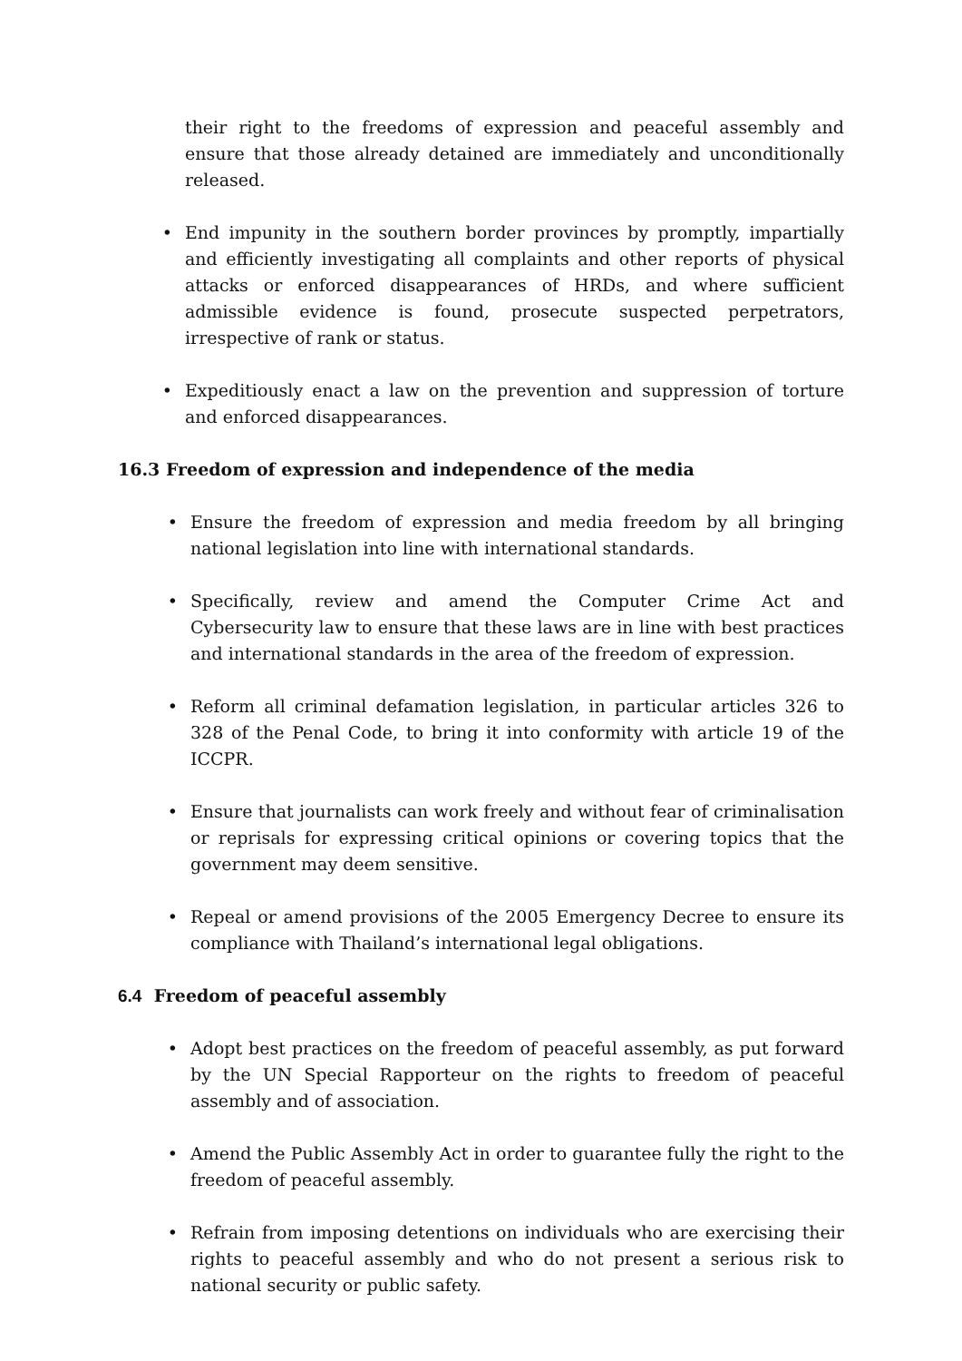their right to the freedoms of expression and peaceful assembly and ensure that those already detained are immediately and unconditionally released.
• End impunity in the southern border provinces by promptly, impartially and efficiently investigating all complaints and other reports of physical attacks or enforced disappearances of HRDs, and where sufficient admissible evidence is found, prosecute suspected perpetrators, irrespective of rank or status.
• Expeditiously enact a law on the prevention and suppression of torture and enforced disappearances.
16.3 Freedom of expression and independence of the media
• Ensure the freedom of expression and media freedom by all bringing national legislation into line with international standards.
• Specifically, review and amend the Computer Crime Act and Cybersecurity law to ensure that these laws are in line with best practices and international standards in the area of the freedom of expression.
• Reform all criminal defamation legislation, in particular articles 326 to 328 of the Penal Code, to bring it into conformity with article 19 of the ICCPR.
• Ensure that journalists can work freely and without fear of criminalisation or reprisals for expressing critical opinions or covering topics that the government may deem sensitive.
• Repeal or amend provisions of the 2005 Emergency Decree to ensure its compliance with Thailand’s international legal obligations.
6.4 Freedom of peaceful assembly
• Adopt best practices on the freedom of peaceful assembly, as put forward by the UN Special Rapporteur on the rights to freedom of peaceful assembly and of association.
• Amend the Public Assembly Act in order to guarantee fully the right to the freedom of peaceful assembly.
• Refrain from imposing detentions on individuals who are exercising their rights to peaceful assembly and who do not present a serious risk to national security or public safety.